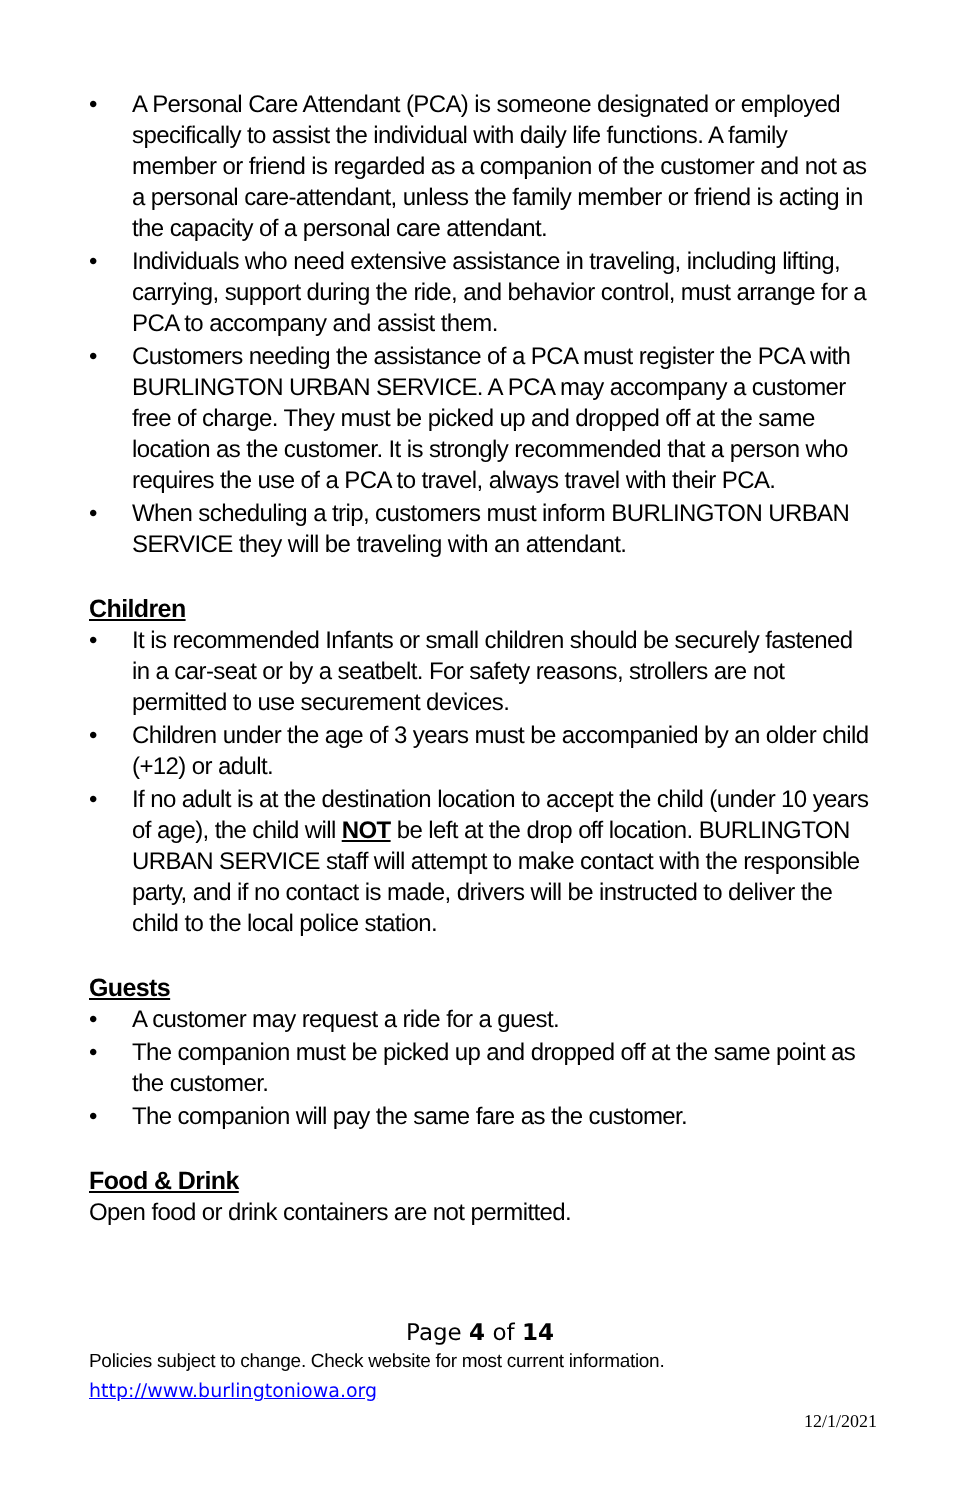• A Personal Care Attendant (PCA) is someone designated or employed specifically to assist the individual with daily life functions. A family member or friend is regarded as a companion of the customer and not as a personal care-attendant, unless the family member or friend is acting in the capacity of a personal care attendant.
• Individuals who need extensive assistance in traveling, including lifting, carrying, support during the ride, and behavior control, must arrange for a PCA to accompany and assist them.
• Customers needing the assistance of a PCA must register the PCA with BURLINGTON URBAN SERVICE. A PCA may accompany a customer free of charge. They must be picked up and dropped off at the same location as the customer. It is strongly recommended that a person who requires the use of a PCA to travel, always travel with their PCA.
• When scheduling a trip, customers must inform BURLINGTON URBAN SERVICE they will be traveling with an attendant.
Children
• It is recommended Infants or small children should be securely fastened in a car-seat or by a seatbelt. For safety reasons, strollers are not permitted to use securement devices.
• Children under the age of 3 years must be accompanied by an older child (+12) or adult.
• If no adult is at the destination location to accept the child (under 10 years of age), the child will NOT be left at the drop off location. BURLINGTON URBAN SERVICE staff will attempt to make contact with the responsible party, and if no contact is made, drivers will be instructed to deliver the child to the local police station.
Guests
• A customer may request a ride for a guest.
• The companion must be picked up and dropped off at the same point as the customer.
• The companion will pay the same fare as the customer.
Food & Drink
Open food or drink containers are not permitted.
Page 4 of 14
Policies subject to change. Check website for most current information.
http://www.burlingtoniowa.org
12/1/2021